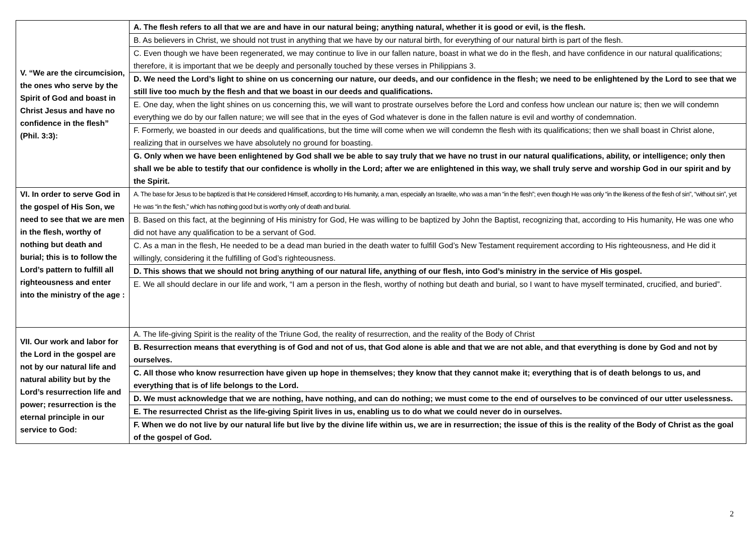| V. “We are the circumcision, the ones who serve by the Spirit of God and boast in Christ Jesus and have no confidence in the flesh” (Phil. 3:3): | A. The flesh refers to all that we are and have in our natural being; anything natural, whether it is good or evil, is the flesh. |
| | B. As believers in Christ, we should not trust in anything that we have by our natural birth, for everything of our natural birth is part of the flesh. |
| | C. Even though we have been regenerated, we may continue to live in our fallen nature, boast in what we do in the flesh, and have confidence in our natural qualifications; therefore, it is important that we be deeply and personally touched by these verses in Philippians 3. |
| | D. We need the Lord’s light to shine on us concerning our nature, our deeds, and our confidence in the flesh; we need to be enlightened by the Lord to see that we still live too much by the flesh and that we boast in our deeds and qualifications. |
| | E. One day, when the light shines on us concerning this, we will want to prostrate ourselves before the Lord and confess how unclean our nature is; then we will condemn everything we do by our fallen nature; we will see that in the eyes of God whatever is done in the fallen nature is evil and worthy of condemnation. |
| | F. Formerly, we boasted in our deeds and qualifications, but the time will come when we will condemn the flesh with its qualifications; then we shall boast in Christ alone, realizing that in ourselves we have absolutely no ground for boasting. |
| | G. Only when we have been enlightened by God shall we be able to say truly that we have no trust in our natural qualifications, ability, or intelligence; only then shall we be able to testify that our confidence is wholly in the Lord; after we are enlightened in this way, we shall truly serve and worship God in our spirit and by the Spirit. |
| VI. In order to serve God in the gospel of His Son, we need to see that we are men in the flesh, worthy of nothing but death and burial; this is to follow the Lord’s pattern to fulfill all righteousness and enter into the ministry of the age : | A. The base for Jesus to be baptized is that He considered Himself, according to His humanity, a man, especially an Israelite, who was a man “in the flesh”; even though He was only “in the likeness of the flesh of sin”, “without sin”, yet He was “in the flesh,” which has nothing good but is worthy only of death and burial. |
| | B. Based on this fact, at the beginning of His ministry for God, He was willing to be baptized by John the Baptist, recognizing that, according to His humanity, He was one who did not have any qualification to be a servant of God. |
| | C. As a man in the flesh, He needed to be a dead man buried in the death water to fulfill God’s New Testament requirement according to His righteousness, and He did it willingly, considering it the fulfilling of God’s righteousness. |
| | D. This shows that we should not bring anything of our natural life, anything of our flesh, into God’s ministry in the service of His gospel. |
| | E. We all should declare in our life and work, “I am a person in the flesh, worthy of nothing but death and burial, so I want to have myself terminated, crucified, and buried”. |
| VII. Our work and labor for the Lord in the gospel are not by our natural life and natural ability but by the Lord’s resurrection life and power; resurrection is the eternal principle in our service to God: | A. The life-giving Spirit is the reality of the Triune God, the reality of resurrection, and the reality of the Body of Christ |
| | B. Resurrection means that everything is of God and not of us, that God alone is able and that we are not able, and that everything is done by God and not by ourselves. |
| | C. All those who know resurrection have given up hope in themselves; they know that they cannot make it; everything that is of death belongs to us, and everything that is of life belongs to the Lord. |
| | D. We must acknowledge that we are nothing, have nothing, and can do nothing; we must come to the end of ourselves to be convinced of our utter uselessness. |
| | E. The resurrected Christ as the life-giving Spirit lives in us, enabling us to do what we could never do in ourselves. |
| | F. When we do not live by our natural life but live by the divine life within us, we are in resurrection; the issue of this is the reality of the Body of Christ as the goal of the gospel of God. |
2